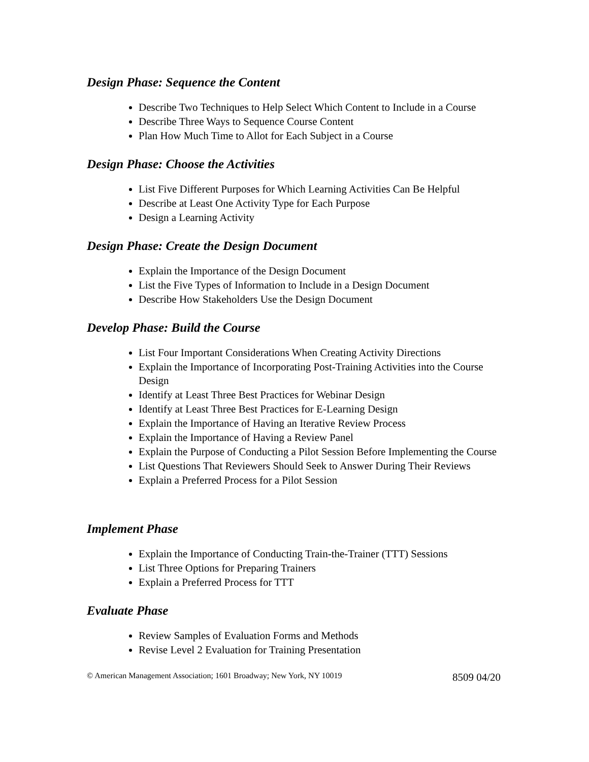Design Phase: Sequence the Content
Describe Two Techniques to Help Select Which Content to Include in a Course
Describe Three Ways to Sequence Course Content
Plan How Much Time to Allot for Each Subject in a Course
Design Phase: Choose the Activities
List Five Different Purposes for Which Learning Activities Can Be Helpful
Describe at Least One Activity Type for Each Purpose
Design a Learning Activity
Design Phase: Create the Design Document
Explain the Importance of the Design Document
List the Five Types of Information to Include in a Design Document
Describe How Stakeholders Use the Design Document
Develop Phase: Build the Course
List Four Important Considerations When Creating Activity Directions
Explain the Importance of Incorporating Post-Training Activities into the Course Design
Identify at Least Three Best Practices for Webinar Design
Identify at Least Three Best Practices for E-Learning Design
Explain the Importance of Having an Iterative Review Process
Explain the Importance of Having a Review Panel
Explain the Purpose of Conducting a Pilot Session Before Implementing the Course
List Questions That Reviewers Should Seek to Answer During Their Reviews
Explain a Preferred Process for a Pilot Session
Implement Phase
Explain the Importance of Conducting Train-the-Trainer (TTT) Sessions
List Three Options for Preparing Trainers
Explain a Preferred Process for TTT
Evaluate Phase
Review Samples of Evaluation Forms and Methods
Revise Level 2 Evaluation for Training Presentation
© American Management Association; 1601 Broadway; New York, NY 10019 8509 04/20